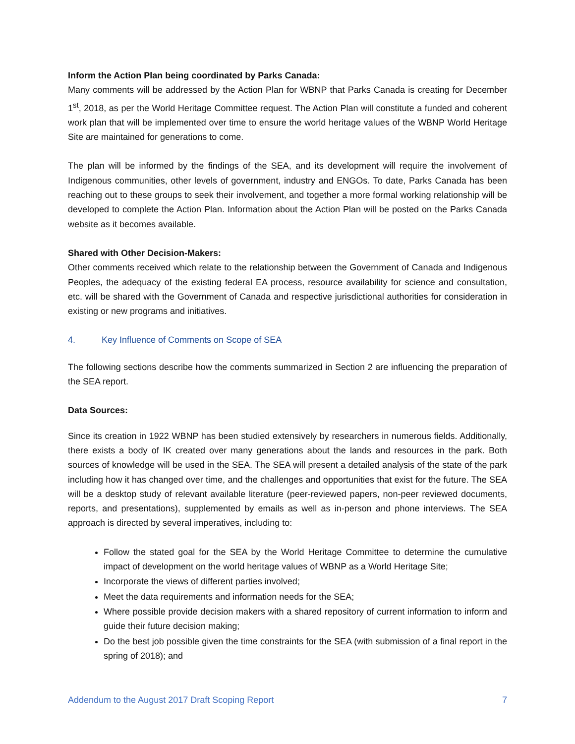Inform the Action Plan being coordinated by Parks Canada:
Many comments will be addressed by the Action Plan for WBNP that Parks Canada is creating for December 1<sup>st</sup>, 2018, as per the World Heritage Committee request. The Action Plan will constitute a funded and coherent work plan that will be implemented over time to ensure the world heritage values of the WBNP World Heritage Site are maintained for generations to come.
The plan will be informed by the findings of the SEA, and its development will require the involvement of Indigenous communities, other levels of government, industry and ENGOs. To date, Parks Canada has been reaching out to these groups to seek their involvement, and together a more formal working relationship will be developed to complete the Action Plan. Information about the Action Plan will be posted on the Parks Canada website as it becomes available.
Shared with Other Decision-Makers:
Other comments received which relate to the relationship between the Government of Canada and Indigenous Peoples, the adequacy of the existing federal EA process, resource availability for science and consultation, etc. will be shared with the Government of Canada and respective jurisdictional authorities for consideration in existing or new programs and initiatives.
4. Key Influence of Comments on Scope of SEA
The following sections describe how the comments summarized in Section 2 are influencing the preparation of the SEA report.
Data Sources:
Since its creation in 1922 WBNP has been studied extensively by researchers in numerous fields. Additionally, there exists a body of IK created over many generations about the lands and resources in the park. Both sources of knowledge will be used in the SEA. The SEA will present a detailed analysis of the state of the park including how it has changed over time, and the challenges and opportunities that exist for the future. The SEA will be a desktop study of relevant available literature (peer-reviewed papers, non-peer reviewed documents, reports, and presentations), supplemented by emails as well as in-person and phone interviews. The SEA approach is directed by several imperatives, including to:
Follow the stated goal for the SEA by the World Heritage Committee to determine the cumulative impact of development on the world heritage values of WBNP as a World Heritage Site;
Incorporate the views of different parties involved;
Meet the data requirements and information needs for the SEA;
Where possible provide decision makers with a shared repository of current information to inform and guide their future decision making;
Do the best job possible given the time constraints for the SEA (with submission of a final report in the spring of 2018); and
Addendum to the August 2017 Draft Scoping Report 7